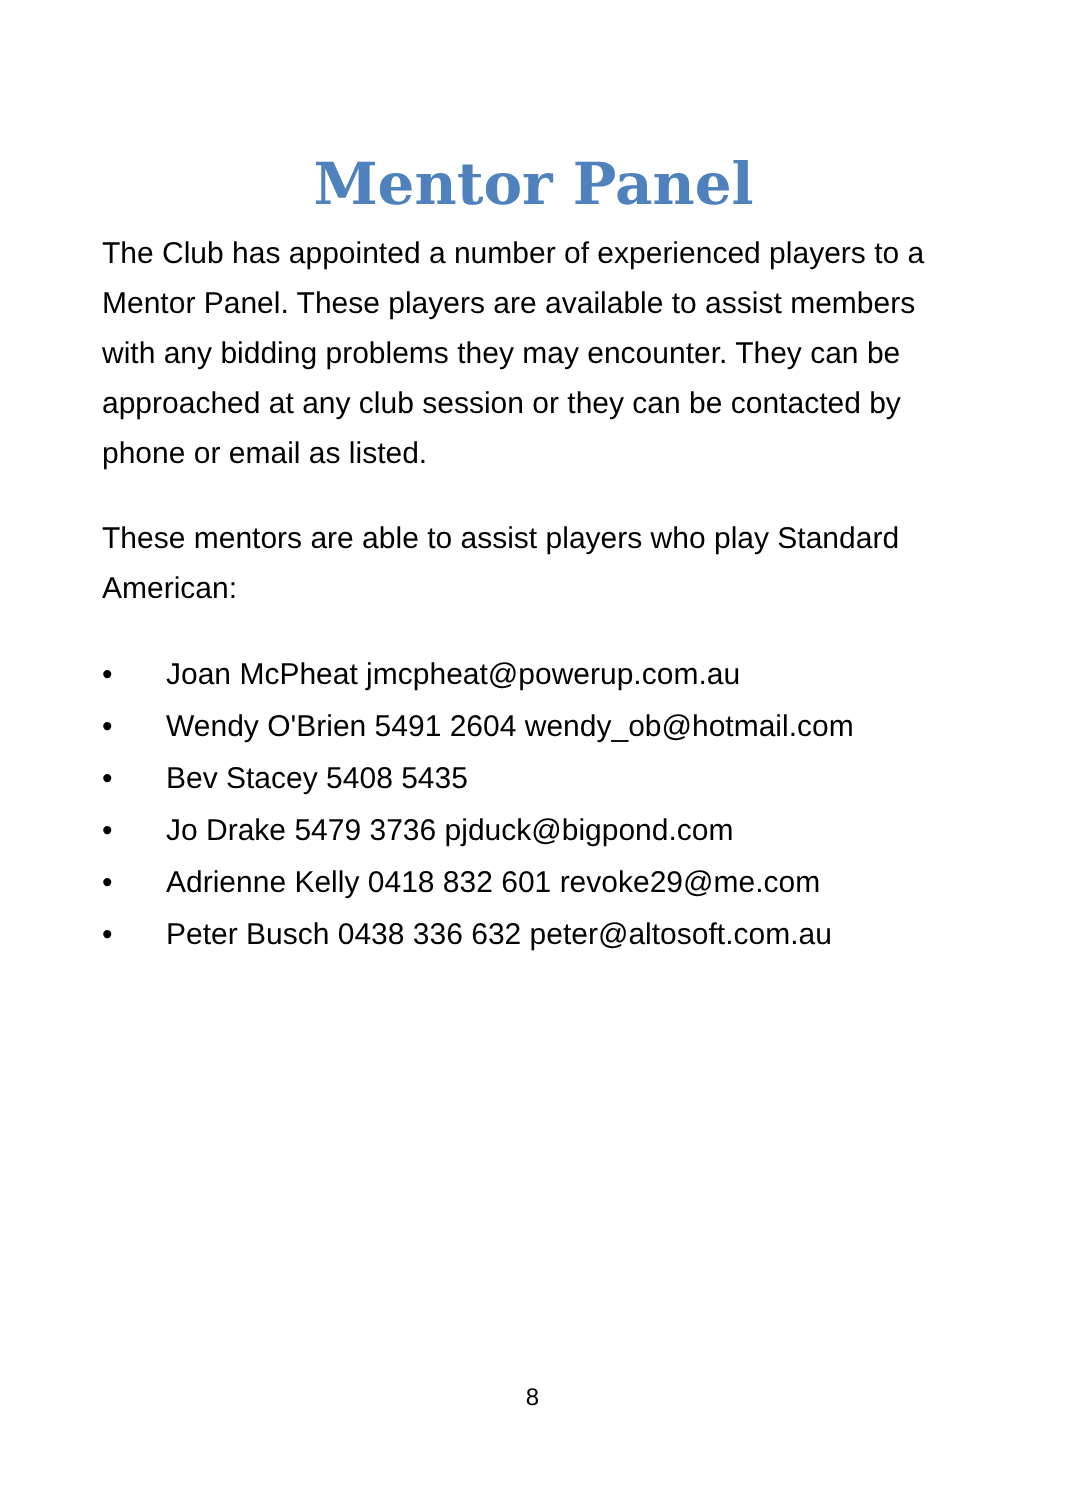Mentor Panel
The Club has appointed a number of experienced players to a Mentor Panel. These players are available to assist members with any bidding problems they may encounter. They can be approached at any club session or they can be contacted by phone or email as listed.
These mentors are able to assist players who play Standard American:
• Joan McPheat jmcpheat@powerup.com.au
• Wendy O'Brien 5491 2604 wendy_ob@hotmail.com
• Bev Stacey 5408 5435
• Jo Drake 5479 3736 pjduck@bigpond.com
• Adrienne Kelly 0418 832 601 revoke29@me.com
• Peter Busch 0438 336 632 peter@altosoft.com.au
8